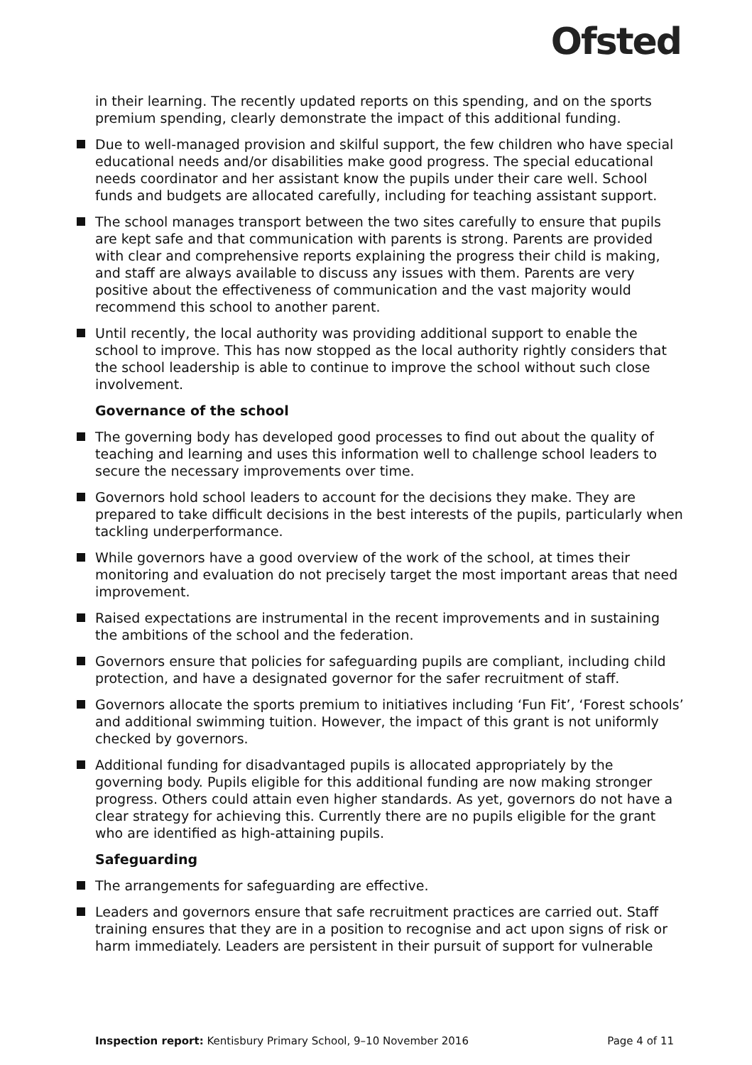Ofsted
in their learning. The recently updated reports on this spending, and on the sports premium spending, clearly demonstrate the impact of this additional funding.
Due to well-managed provision and skilful support, the few children who have special educational needs and/or disabilities make good progress. The special educational needs coordinator and her assistant know the pupils under their care well. School funds and budgets are allocated carefully, including for teaching assistant support.
The school manages transport between the two sites carefully to ensure that pupils are kept safe and that communication with parents is strong. Parents are provided with clear and comprehensive reports explaining the progress their child is making, and staff are always available to discuss any issues with them. Parents are very positive about the effectiveness of communication and the vast majority would recommend this school to another parent.
Until recently, the local authority was providing additional support to enable the school to improve. This has now stopped as the local authority rightly considers that the school leadership is able to continue to improve the school without such close involvement.
Governance of the school
The governing body has developed good processes to find out about the quality of teaching and learning and uses this information well to challenge school leaders to secure the necessary improvements over time.
Governors hold school leaders to account for the decisions they make. They are prepared to take difficult decisions in the best interests of the pupils, particularly when tackling underperformance.
While governors have a good overview of the work of the school, at times their monitoring and evaluation do not precisely target the most important areas that need improvement.
Raised expectations are instrumental in the recent improvements and in sustaining the ambitions of the school and the federation.
Governors ensure that policies for safeguarding pupils are compliant, including child protection, and have a designated governor for the safer recruitment of staff.
Governors allocate the sports premium to initiatives including ‘Fun Fit’, ‘Forest schools’ and additional swimming tuition. However, the impact of this grant is not uniformly checked by governors.
Additional funding for disadvantaged pupils is allocated appropriately by the governing body. Pupils eligible for this additional funding are now making stronger progress. Others could attain even higher standards. As yet, governors do not have a clear strategy for achieving this. Currently there are no pupils eligible for the grant who are identified as high-attaining pupils.
Safeguarding
The arrangements for safeguarding are effective.
Leaders and governors ensure that safe recruitment practices are carried out. Staff training ensures that they are in a position to recognise and act upon signs of risk or harm immediately. Leaders are persistent in their pursuit of support for vulnerable
Inspection report: Kentisbury Primary School, 9–10 November 2016 Page 4 of 11